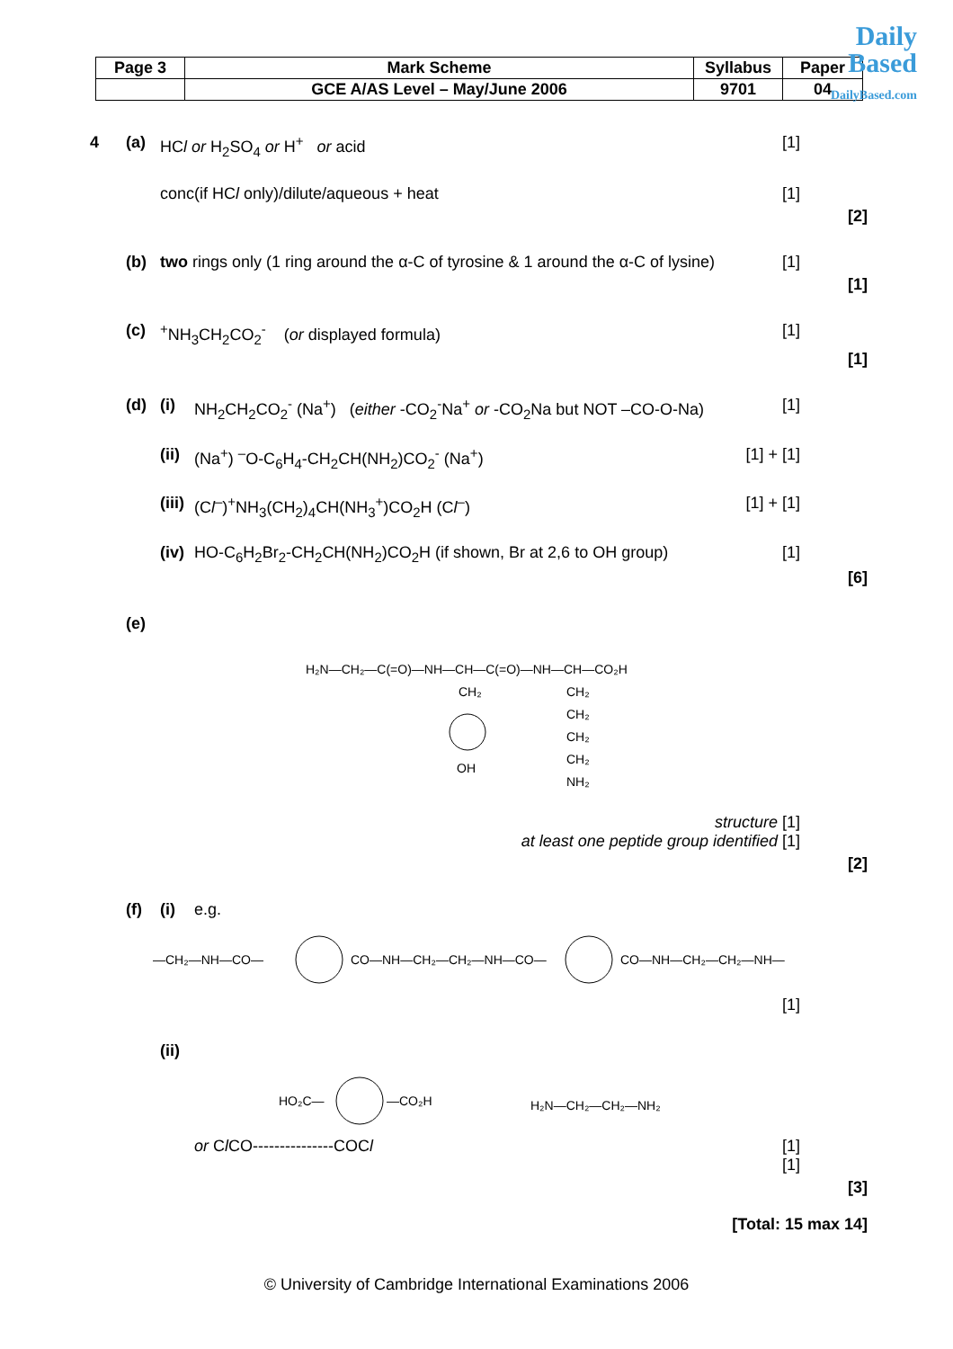| Page 3 | Mark Scheme | Syllabus | Paper |
| | GCE A/AS Level – May/June 2006 | 9701 | 04 |
Daily
Based
DailyBased.com
4 (a) HCl or H<sub>2</sub>SO<sub>4</sub> or H<sup>+</sup> or acid [1]
conc(if HCl only)/dilute/aqueous + heat [1]
[2]
(b) two rings only (1 ring around the α-C of tyrosine & 1 around the α-C of lysine) [1]
[1]
(c)<sup>+</sup>NH<sub>3</sub>CH<sub>2</sub>CO<sub>2</sub><sup>-</sup> (or displayed formula) [1]
[1]
(d) (i) NH<sub>2</sub>CH<sub>2</sub>CO<sub>2</sub><sup>-</sup> (Na<sup>+</sup>) (either -CO<sub>2</sub><sup>-</sup>Na<sup>+</sup> or -CO<sub>2</sub>Na but NOT –CO-O-Na) [1]
(ii) (Na<sup>+</sup>) <sup>–</sup>O-C<sub>6</sub>H<sub>4</sub>-CH<sub>2</sub>CH(NH<sub>2</sub>)CO<sub>2</sub><sup>-</sup> (Na<sup>+</sup>) [1] + [1]
(iii) (Cl<sup>–</sup>)<sup>+</sup>NH<sub>3</sub>(CH<sub>2</sub>)<sub>4</sub>CH(NH<sub>3</sub><sup>+</sup>)CO<sub>2</sub>H (Cl<sup>–</sup>) [1] + [1]
(iv) HO-C<sub>6</sub>H<sub>2</sub>Br<sub>2</sub>-CH<sub>2</sub>CH(NH<sub>2</sub>)CO<sub>2</sub>H (if shown, Br at 2,6 to OH group) [1]
[6]
(e)
H₂N—CH₂—C(=O)—NH—CH—C(=O)—NH—CH—CO₂H
CH₂
OH
CH₂
CH₂
CH₂
CH₂
NH₂
structure [1]
at least one peptide group identified [1]
[2]
(f) (i) e.g.
—CH₂—NH—CO—
CO—NH—CH₂—CH₂—NH—CO—
CO—NH—CH₂—CH₂—NH—
[1]
(ii)
HO₂C—
—CO₂H
H₂N—CH₂—CH₂—NH₂
or Cl CO---------------COCl [1]
[1]
[3]
[Total: 15 max 14]
© University of Cambridge International Examinations 2006